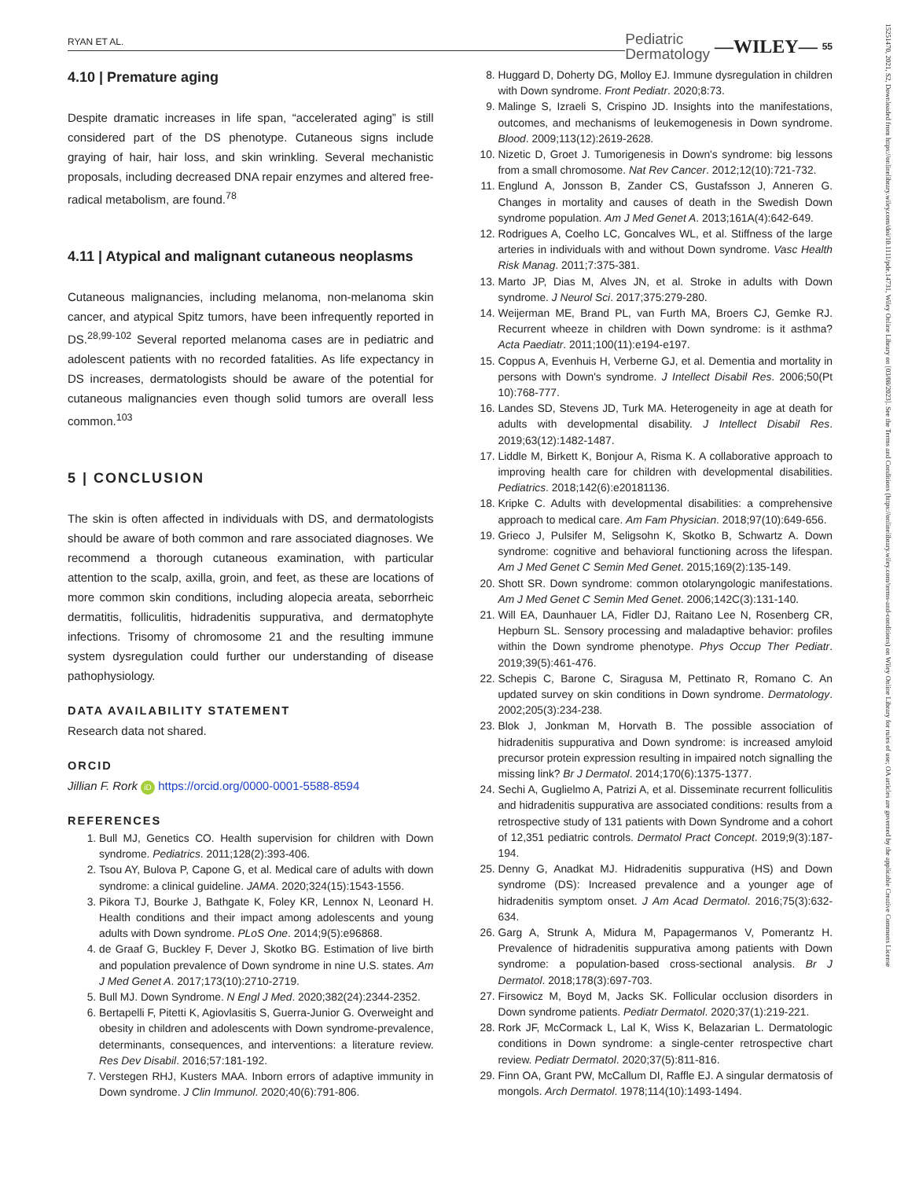RYAN ET AL. Pediatric
Dermatology —WILEY— 55
15251470, 2021, S2, Downloaded from https://onlinelibrary.wiley.com/doi/10.1111/pde.14731, Wiley Online Library on [03/08/2023]. See the Terms and Conditions (https://onlinelibrary.wiley.com/terms-and-conditions) on Wiley Online Library for rules of use; OA articles are governed by the applicable Creative Commons License
4.10 | Premature aging
Despite dramatic increases in life span, “accelerated aging” is still considered part of the DS phenotype. Cutaneous signs include graying of hair, hair loss, and skin wrinkling. Several mechanistic proposals, including decreased DNA repair enzymes and altered free-radical metabolism, are found.<sup>78</sup>
4.11 | Atypical and malignant cutaneous neoplasms
Cutaneous malignancies, including melanoma, non-melanoma skin cancer, and atypical Spitz tumors, have been infrequently reported in DS.<sup>28,99-102</sup> Several reported melanoma cases are in pediatric and adolescent patients with no recorded fatalities. As life expectancy in DS increases, dermatologists should be aware of the potential for cutaneous malignancies even though solid tumors are overall less common.<sup>103</sup>
5 | CONCLUSION
The skin is often affected in individuals with DS, and dermatologists should be aware of both common and rare associated diagnoses. We recommend a thorough cutaneous examination, with particular attention to the scalp, axilla, groin, and feet, as these are locations of more common skin conditions, including alopecia areata, seborrheic dermatitis, folliculitis, hidradenitis suppurativa, and dermatophyte infections. Trisomy of chromosome 21 and the resulting immune system dysregulation could further our understanding of disease pathophysiology.
DATA AVAILABILITY STATEMENT
Research data not shared.
ORCID
Jillian F. Rork iD https://orcid.org/0000-0001-5588-8594
REFERENCES
1. Bull MJ, Genetics CO. Health supervision for children with Down syndrome. Pediatrics. 2011;128(2):393-406.
2. Tsou AY, Bulova P, Capone G, et al. Medical care of adults with down syndrome: a clinical guideline. JAMA. 2020;324(15):1543-1556.
3. Pikora TJ, Bourke J, Bathgate K, Foley KR, Lennox N, Leonard H. Health conditions and their impact among adolescents and young adults with Down syndrome. PLoS One. 2014;9(5):e96868.
4. de Graaf G, Buckley F, Dever J, Skotko BG. Estimation of live birth and population prevalence of Down syndrome in nine U.S. states. Am J Med Genet A. 2017;173(10):2710-2719.
5. Bull MJ. Down Syndrome. N Engl J Med. 2020;382(24):2344-2352.
6. Bertapelli F, Pitetti K, Agiovlasitis S, Guerra-Junior G. Overweight and obesity in children and adolescents with Down syndrome-prevalence, determinants, consequences, and interventions: a literature review. Res Dev Disabil. 2016;57:181-192.
7. Verstegen RHJ, Kusters MAA. Inborn errors of adaptive immunity in Down syndrome. J Clin Immunol. 2020;40(6):791-806.
8. Huggard D, Doherty DG, Molloy EJ. Immune dysregulation in children with Down syndrome. Front Pediatr. 2020;8:73.
9. Malinge S, Izraeli S, Crispino JD. Insights into the manifestations, outcomes, and mechanisms of leukemogenesis in Down syndrome. Blood. 2009;113(12):2619-2628.
10. Nizetic D, Groet J. Tumorigenesis in Down's syndrome: big lessons from a small chromosome. Nat Rev Cancer. 2012;12(10):721-732.
11. Englund A, Jonsson B, Zander CS, Gustafsson J, Anneren G. Changes in mortality and causes of death in the Swedish Down syndrome population. Am J Med Genet A. 2013;161A(4):642-649.
12. Rodrigues A, Coelho LC, Goncalves WL, et al. Stiffness of the large arteries in individuals with and without Down syndrome. Vasc Health Risk Manag. 2011;7:375-381.
13. Marto JP, Dias M, Alves JN, et al. Stroke in adults with Down syndrome. J Neurol Sci. 2017;375:279-280.
14. Weijerman ME, Brand PL, van Furth MA, Broers CJ, Gemke RJ. Recurrent wheeze in children with Down syndrome: is it asthma? Acta Paediatr. 2011;100(11):e194-e197.
15. Coppus A, Evenhuis H, Verberne GJ, et al. Dementia and mortality in persons with Down's syndrome. J Intellect Disabil Res. 2006;50(Pt 10):768-777.
16. Landes SD, Stevens JD, Turk MA. Heterogeneity in age at death for adults with developmental disability. J Intellect Disabil Res. 2019;63(12):1482-1487.
17. Liddle M, Birkett K, Bonjour A, Risma K. A collaborative approach to improving health care for children with developmental disabilities. Pediatrics. 2018;142(6):e20181136.
18. Kripke C. Adults with developmental disabilities: a comprehensive approach to medical care. Am Fam Physician. 2018;97(10):649-656.
19. Grieco J, Pulsifer M, Seligsohn K, Skotko B, Schwartz A. Down syndrome: cognitive and behavioral functioning across the lifespan. Am J Med Genet C Semin Med Genet. 2015;169(2):135-149.
20. Shott SR. Down syndrome: common otolaryngologic manifestations. Am J Med Genet C Semin Med Genet. 2006;142C(3):131-140.
21. Will EA, Daunhauer LA, Fidler DJ, Raitano Lee N, Rosenberg CR, Hepburn SL. Sensory processing and maladaptive behavior: profiles within the Down syndrome phenotype. Phys Occup Ther Pediatr. 2019;39(5):461-476.
22. Schepis C, Barone C, Siragusa M, Pettinato R, Romano C. An updated survey on skin conditions in Down syndrome. Dermatology. 2002;205(3):234-238.
23. Blok J, Jonkman M, Horvath B. The possible association of hidradenitis suppurativa and Down syndrome: is increased amyloid precursor protein expression resulting in impaired notch signalling the missing link? Br J Dermatol. 2014;170(6):1375-1377.
24. Sechi A, Guglielmo A, Patrizi A, et al. Disseminate recurrent folliculitis and hidradenitis suppurativa are associated conditions: results from a retrospective study of 131 patients with Down Syndrome and a cohort of 12,351 pediatric controls. Dermatol Pract Concept. 2019;9(3):187-194.
25. Denny G, Anadkat MJ. Hidradenitis suppurativa (HS) and Down syndrome (DS): Increased prevalence and a younger age of hidradenitis symptom onset. J Am Acad Dermatol. 2016;75(3):632-634.
26. Garg A, Strunk A, Midura M, Papagermanos V, Pomerantz H. Prevalence of hidradenitis suppurativa among patients with Down syndrome: a population-based cross-sectional analysis. Br J Dermatol. 2018;178(3):697-703.
27. Firsowicz M, Boyd M, Jacks SK. Follicular occlusion disorders in Down syndrome patients. Pediatr Dermatol. 2020;37(1):219-221.
28. Rork JF, McCormack L, Lal K, Wiss K, Belazarian L. Dermatologic conditions in Down syndrome: a single-center retrospective chart review. Pediatr Dermatol. 2020;37(5):811-816.
29. Finn OA, Grant PW, McCallum DI, Raffle EJ. A singular dermatosis of mongols. Arch Dermatol. 1978;114(10):1493-1494.